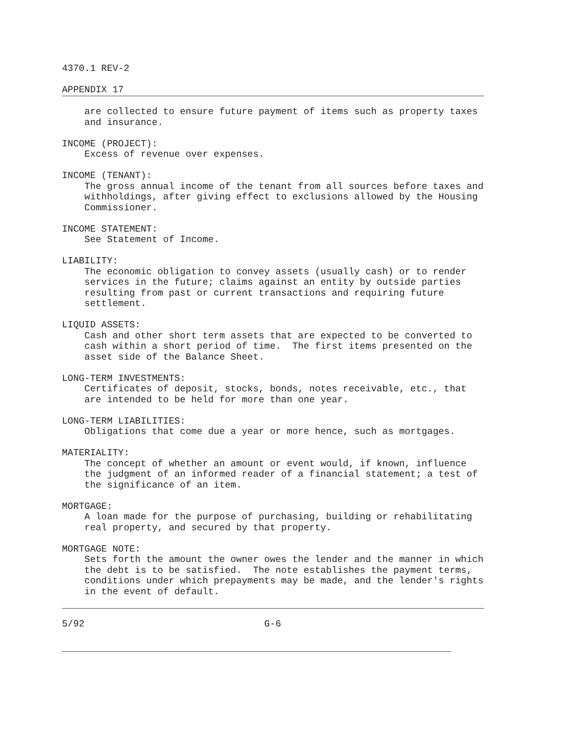4370.1 REV-2
APPENDIX 17
are collected to ensure future payment of items such as property taxes and insurance.
INCOME (PROJECT): Excess of revenue over expenses.
INCOME (TENANT): The gross annual income of the tenant from all sources before taxes and withholdings, after giving effect to exclusions allowed by the Housing Commissioner.
INCOME STATEMENT: See Statement of Income.
LIABILITY: The economic obligation to convey assets (usually cash) or to render services in the future; claims against an entity by outside parties resulting from past or current transactions and requiring future settlement.
LIQUID ASSETS: Cash and other short term assets that are expected to be converted to cash within a short period of time. The first items presented on the asset side of the Balance Sheet.
LONG-TERM INVESTMENTS: Certificates of deposit, stocks, bonds, notes receivable, etc., that are intended to be held for more than one year.
LONG-TERM LIABILITIES: Obligations that come due a year or more hence, such as mortgages.
MATERIALITY: The concept of whether an amount or event would, if known, influence the judgment of an informed reader of a financial statement; a test of the significance of an item.
MORTGAGE: A loan made for the purpose of purchasing, building or rehabilitating real property, and secured by that property.
MORTGAGE NOTE: Sets forth the amount the owner owes the lender and the manner in which the debt is to be satisfied. The note establishes the payment terms, conditions under which prepayments may be made, and the lender's rights in the event of default.
5/92 G-6